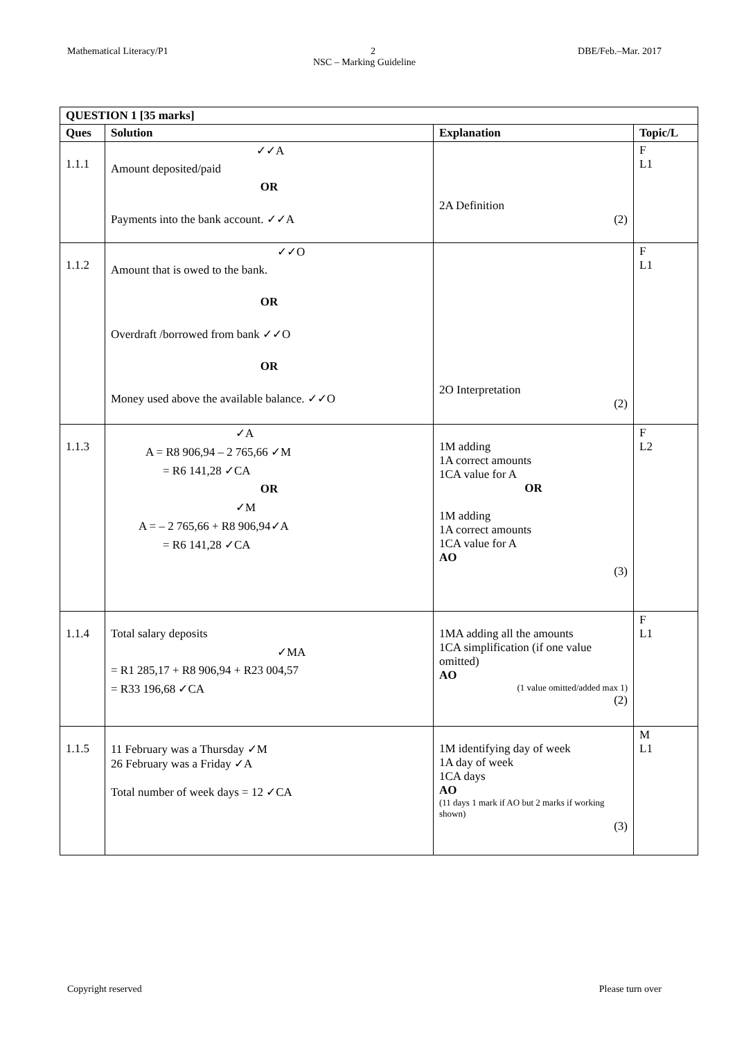Mathematical Literacy/P1 2 DBE/Feb.–Mar. 2017
NSC – Marking Guideline
| QUESTION 1 [35 marks] | | | |
| --- | --- | --- | --- |
| Ques | Solution | Explanation | Topic/L |
| 1.1.1 | ✓✓A Amount deposited/paid OR Payments into the bank account. ✓✓A | 2A Definition (2) | F L1 |
| 1.1.2 | ✓✓O Amount that is owed to the bank. OR Overdraft /borrowed from bank ✓✓O OR Money used above the available balance. ✓✓O | 2O Interpretation (2) | F L1 |
| 1.1.3 | ✓A A = R8 906,94 – 2 765,66 ✓M = R6 141,28 ✓CA OR ✓M A = – 2 765,66 + R8 906,94✓A = R6 141,28 ✓CA | 1M adding 1A correct amounts 1CA value for A OR 1M adding 1A correct amounts 1CA value for A AO (3) | F L2 |
| 1.1.4 | Total salary deposits ✓MA = R1 285,17 + R8 906,94 + R23 004,57 = R33 196,68 ✓CA | 1MA adding all the amounts 1CA simplification (if one value omitted) AO (1 value omitted/added max 1) (2) | F L1 |
| 1.1.5 | 11 February was a Thursday ✓M 26 February was a Friday ✓A Total number of week days = 12 ✓CA | 1M identifying day of week 1A day of week 1CA days AO (11 days 1 mark if AO but 2 marks if working shown) (3) | M L1 |
Copyright reserved Please turn over